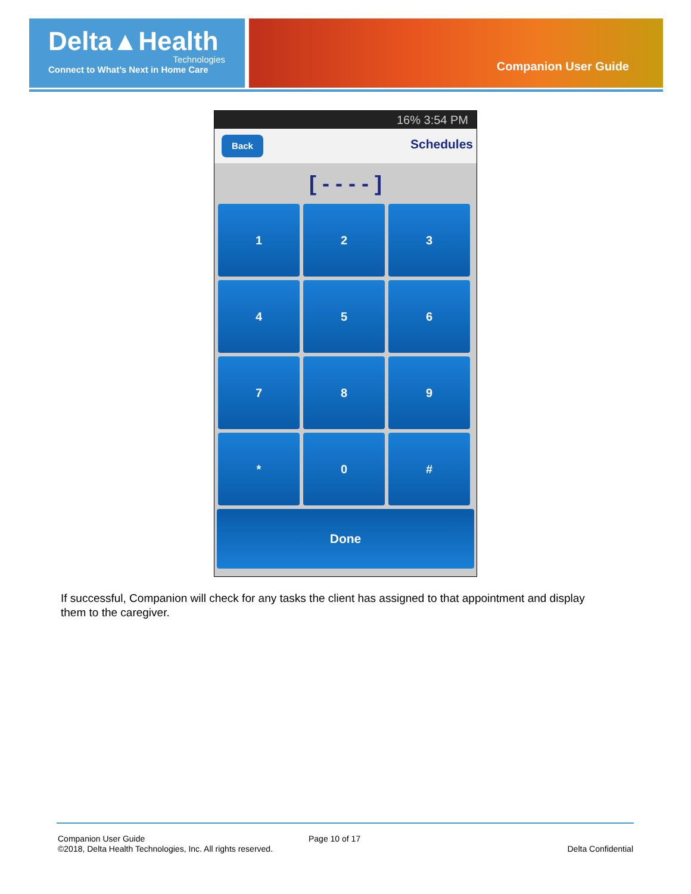Delta▲Health
Technologies
Connect to What’s Next in Home Care
Companion User Guide
16% 3:54 PM
Back Schedules
[ - - - - ]
1
2
3
4
5
6
7
8
9
*
0
#
Done
If successful, Companion will check for any tasks the client has assigned to that appointment and display them to the caregiver.
Companion User Guide Page 10 of 17
©2018, Delta Health Technologies, Inc. All rights reserved. Delta Confidential